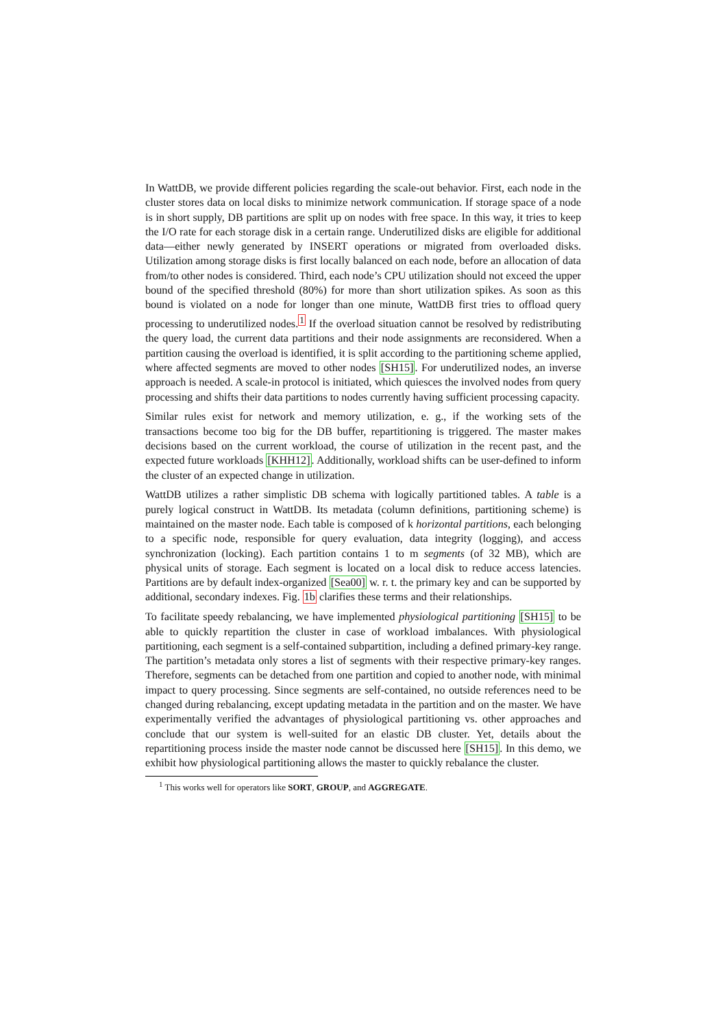In WattDB, we provide different policies regarding the scale-out behavior. First, each node in the cluster stores data on local disks to minimize network communication. If storage space of a node is in short supply, DB partitions are split up on nodes with free space. In this way, it tries to keep the I/O rate for each storage disk in a certain range. Underutilized disks are eligible for additional data—either newly generated by INSERT operations or migrated from overloaded disks. Utilization among storage disks is first locally balanced on each node, before an allocation of data from/to other nodes is considered. Third, each node’s CPU utilization should not exceed the upper bound of the specified threshold (80%) for more than short utilization spikes. As soon as this bound is violated on a node for longer than one minute, WattDB first tries to offload query processing to underutilized nodes.<sup>1</sup> If the overload situation cannot be resolved by redistributing the query load, the current data partitions and their node assignments are reconsidered. When a partition causing the overload is identified, it is split according to the partitioning scheme applied, where affected segments are moved to other nodes [SH15]. For underutilized nodes, an inverse approach is needed. A scale-in protocol is initiated, which quiesces the involved nodes from query processing and shifts their data partitions to nodes currently having sufficient processing capacity.
Similar rules exist for network and memory utilization, e. g., if the working sets of the transactions become too big for the DB buffer, repartitioning is triggered. The master makes decisions based on the current workload, the course of utilization in the recent past, and the expected future workloads [KHH12]. Additionally, workload shifts can be user-defined to inform the cluster of an expected change in utilization.
WattDB utilizes a rather simplistic DB schema with logically partitioned tables. A table is a purely logical construct in WattDB. Its metadata (column definitions, partitioning scheme) is maintained on the master node. Each table is composed of k horizontal partitions, each belonging to a specific node, responsible for query evaluation, data integrity (logging), and access synchronization (locking). Each partition contains 1 to m segments (of 32 MB), which are physical units of storage. Each segment is located on a local disk to reduce access latencies. Partitions are by default index-organized [Sea00] w. r. t. the primary key and can be supported by additional, secondary indexes. Fig. 1b clarifies these terms and their relationships.
To facilitate speedy rebalancing, we have implemented physiological partitioning [SH15] to be able to quickly repartition the cluster in case of workload imbalances. With physiological partitioning, each segment is a self-contained subpartition, including a defined primary-key range. The partition’s metadata only stores a list of segments with their respective primary-key ranges. Therefore, segments can be detached from one partition and copied to another node, with minimal impact to query processing. Since segments are self-contained, no outside references need to be changed during rebalancing, except updating metadata in the partition and on the master. We have experimentally verified the advantages of physiological partitioning vs. other approaches and conclude that our system is well-suited for an elastic DB cluster. Yet, details about the repartitioning process inside the master node cannot be discussed here [SH15]. In this demo, we exhibit how physiological partitioning allows the master to quickly rebalance the cluster.
<sup>1</sup> This works well for operators like SORT, GROUP, and AGGREGATE.